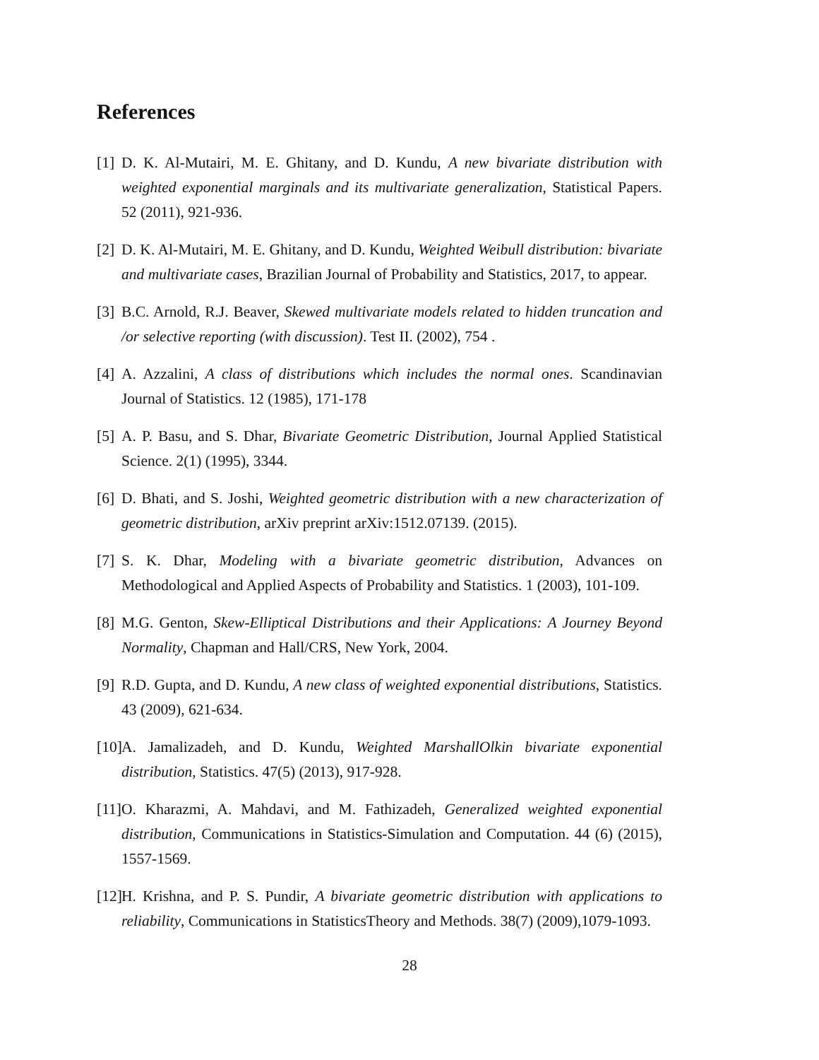References
[1]
D. K. Al-Mutairi, M. E. Ghitany, and D. Kundu, A new bivariate distribution with weighted exponential marginals and its multivariate generalization, Statistical Papers. 52 (2011), 921-936.
[2]
D. K. Al-Mutairi, M. E. Ghitany, and D. Kundu, Weighted Weibull distribution: bivariate and multivariate cases, Brazilian Journal of Probability and Statistics, 2017, to appear.
[3]
B.C. Arnold, R.J. Beaver, Skewed multivariate models related to hidden truncation and /or selective reporting (with discussion). Test II. (2002), 754 .
[4]
A. Azzalini, A class of distributions which includes the normal ones. Scandinavian Journal of Statistics. 12 (1985), 171-178
[5]
A. P. Basu, and S. Dhar, Bivariate Geometric Distribution, Journal Applied Statistical Science. 2(1) (1995), 3344.
[6]
D. Bhati, and S. Joshi, Weighted geometric distribution with a new characterization of geometric distribution, arXiv preprint arXiv:1512.07139. (2015).
[7]
S. K. Dhar, Modeling with a bivariate geometric distribution, Advances on Methodological and Applied Aspects of Probability and Statistics. 1 (2003), 101-109.
[8]
M.G. Genton, Skew-Elliptical Distributions and their Applications: A Journey Beyond Normality, Chapman and Hall/CRS, New York, 2004.
[9]
R.D. Gupta, and D. Kundu, A new class of weighted exponential distributions, Statistics. 43 (2009), 621-634.
[10]
A. Jamalizadeh, and D. Kundu, Weighted MarshallOlkin bivariate exponential distribution, Statistics. 47(5) (2013), 917-928.
[11]
O. Kharazmi, A. Mahdavi, and M. Fathizadeh, Generalized weighted exponential distribution, Communications in Statistics-Simulation and Computation. 44 (6) (2015), 1557-1569.
[12]
H. Krishna, and P. S. Pundir, A bivariate geometric distribution with applications to reliability, Communications in StatisticsTheory and Methods. 38(7) (2009),1079-1093.
28